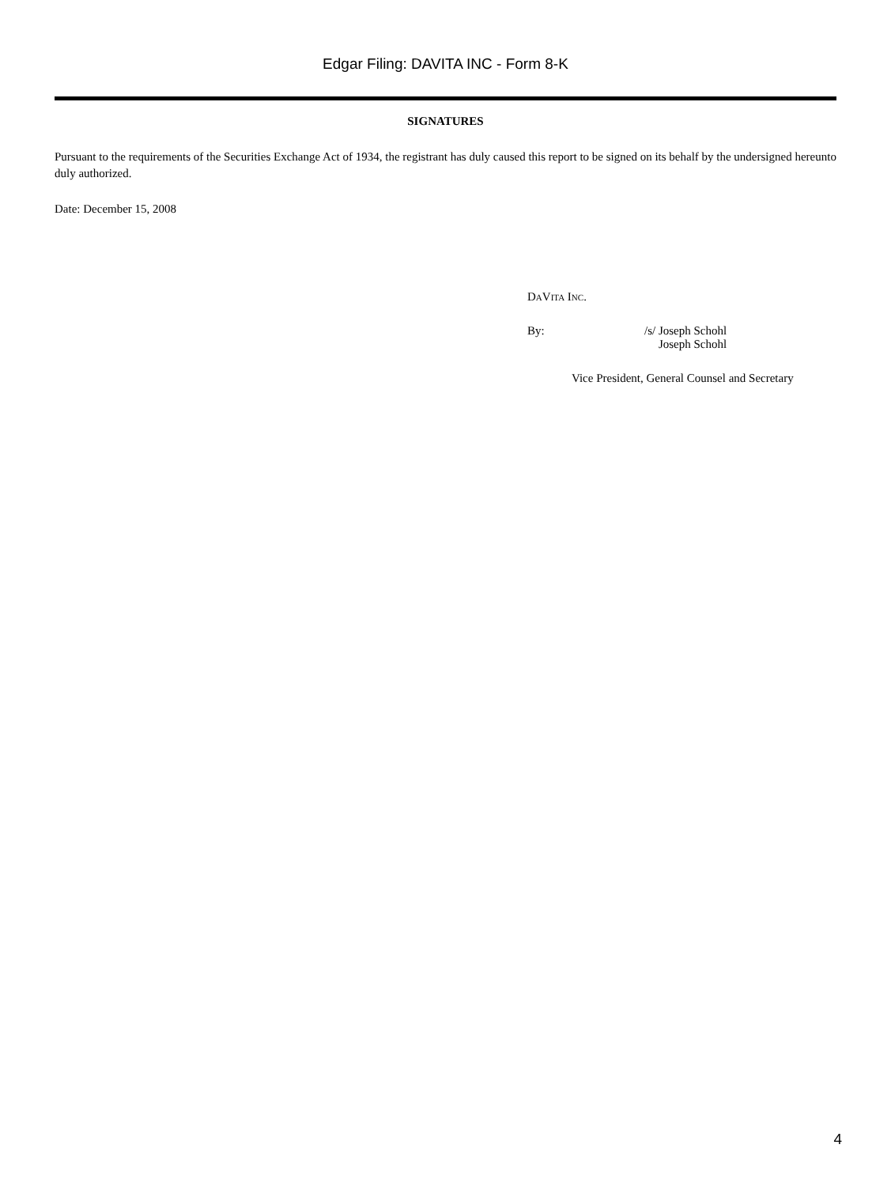Edgar Filing: DAVITA INC - Form 8-K
SIGNATURES
Pursuant to the requirements of the Securities Exchange Act of 1934, the registrant has duly caused this report to be signed on its behalf by the undersigned hereunto duly authorized.
Date: December 15, 2008
DAVITA INC.
By: /s/ Joseph Schohl
Joseph Schohl
Vice President, General Counsel and Secretary
4